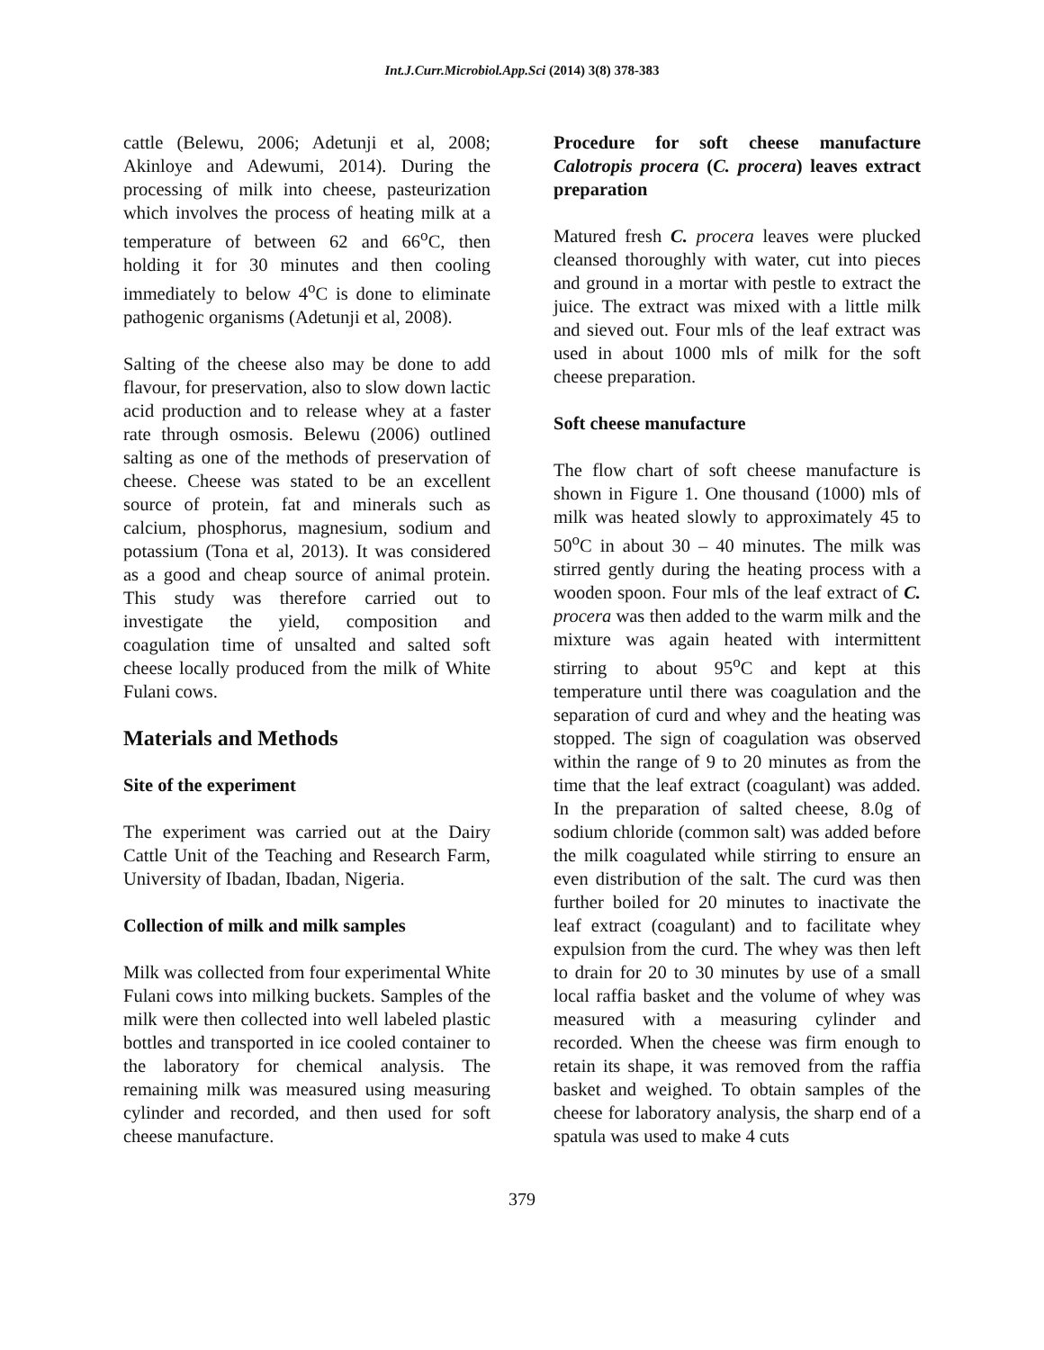Int.J.Curr.Microbiol.App.Sci (2014) 3(8) 378-383
cattle (Belewu, 2006; Adetunji et al, 2008; Akinloye and Adewumi, 2014). During the processing of milk into cheese, pasteurization which involves the process of heating milk at a temperature of between 62 and 66<sup>o</sup>C, then holding it for 30 minutes and then cooling immediately to below 4<sup>o</sup>C is done to eliminate pathogenic organisms (Adetunji et al, 2008).
Salting of the cheese also may be done to add flavour, for preservation, also to slow down lactic acid production and to release whey at a faster rate through osmosis. Belewu (2006) outlined salting as one of the methods of preservation of cheese. Cheese was stated to be an excellent source of protein, fat and minerals such as calcium, phosphorus, magnesium, sodium and potassium (Tona et al, 2013). It was considered as a good and cheap source of animal protein. This study was therefore carried out to investigate the yield, composition and coagulation time of unsalted and salted soft cheese locally produced from the milk of White Fulani cows.
Materials and Methods
Site of the experiment
The experiment was carried out at the Dairy Cattle Unit of the Teaching and Research Farm, University of Ibadan, Ibadan, Nigeria.
Collection of milk and milk samples
Milk was collected from four experimental White Fulani cows into milking buckets. Samples of the milk were then collected into well labeled plastic bottles and transported in ice cooled container to the laboratory for chemical analysis. The remaining milk was measured using measuring cylinder and recorded, and then used for soft cheese manufacture.
Procedure for soft cheese manufacture Calotropis procera (C. procera) leaves extract preparation
Matured fresh C. procera leaves were plucked cleansed thoroughly with water, cut into pieces and ground in a mortar with pestle to extract the juice. The extract was mixed with a little milk and sieved out. Four mls of the leaf extract was used in about 1000 mls of milk for the soft cheese preparation.
Soft cheese manufacture
The flow chart of soft cheese manufacture is shown in Figure 1. One thousand (1000) mls of milk was heated slowly to approximately 45 to 50<sup>o</sup>C in about 30 – 40 minutes. The milk was stirred gently during the heating process with a wooden spoon. Four mls of the leaf extract of C. procera was then added to the warm milk and the mixture was again heated with intermittent stirring to about 95<sup>o</sup>C and kept at this temperature until there was coagulation and the separation of curd and whey and the heating was stopped. The sign of coagulation was observed within the range of 9 to 20 minutes as from the time that the leaf extract (coagulant) was added. In the preparation of salted cheese, 8.0g of sodium chloride (common salt) was added before the milk coagulated while stirring to ensure an even distribution of the salt. The curd was then further boiled for 20 minutes to inactivate the leaf extract (coagulant) and to facilitate whey expulsion from the curd. The whey was then left to drain for 20 to 30 minutes by use of a small local raffia basket and the volume of whey was measured with a measuring cylinder and recorded. When the cheese was firm enough to retain its shape, it was removed from the raffia basket and weighed. To obtain samples of the cheese for laboratory analysis, the sharp end of a spatula was used to make 4 cuts
379